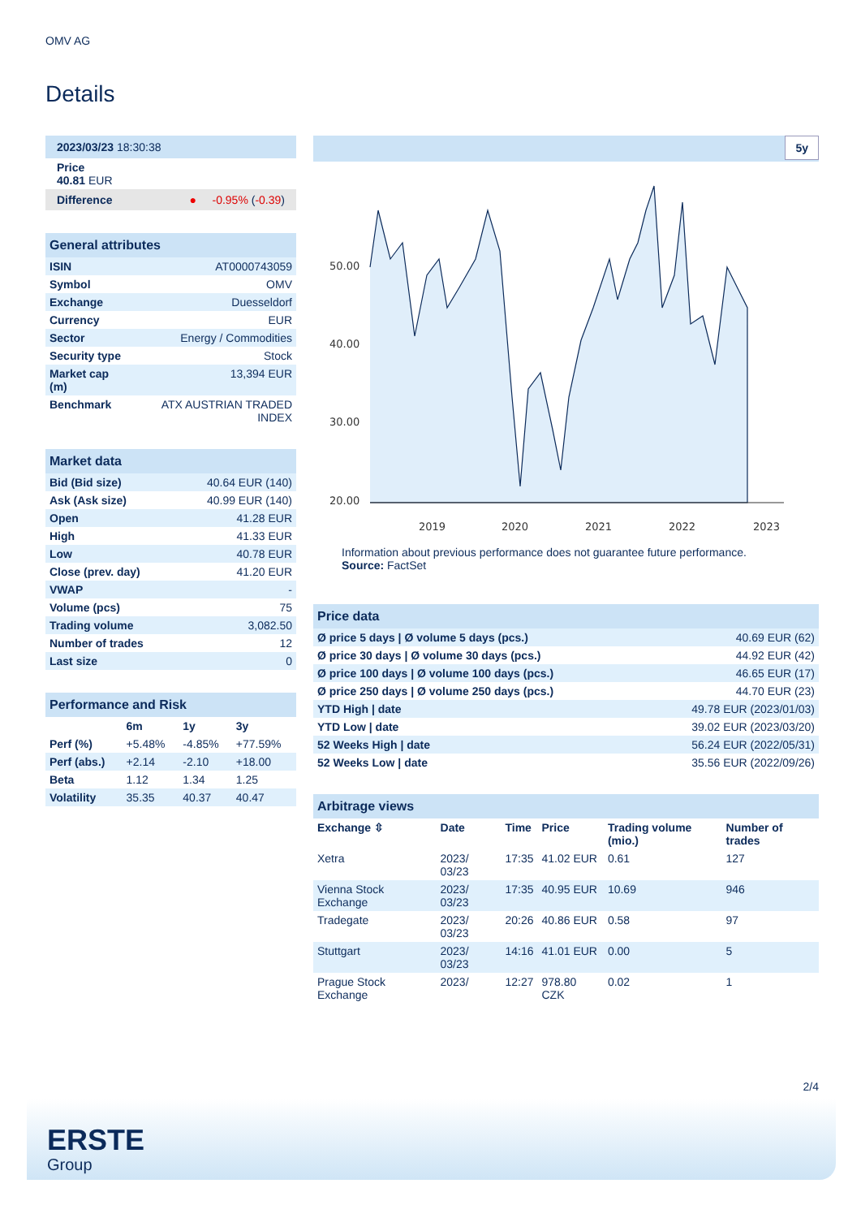OMV AG
Details
| 2023/03/23 18:30:38 |
| Price 40.81 EUR |
| Difference ● -0.95% ( -0.39 ) |
| General attributes | |
| ISIN | AT0000743059 |
| Symbol | OMV |
| Exchange | Duesseldorf |
| Currency | EUR |
| Sector | Energy / Commodities |
| Security type | Stock |
| Market cap (m) | 13,394 EUR |
| Benchmark | ATX AUSTRIAN TRADED INDEX |
| Market data | |
| Bid (Bid size) | 40.64 EUR (140) |
| Ask (Ask size) | 40.99 EUR (140) |
| Open | 41.28 EUR |
| High | 41.33 EUR |
| Low | 40.78 EUR |
| Close (prev. day) | 41.20 EUR |
| VWAP | - |
| Volume (pcs) | 75 |
| Trading volume | 3,082.50 |
| Number of trades | 12 |
| Last size | 0 |
| Performance and Risk | | | |
| | 6m | 1y | 3y |
| Perf (%) | +5.48% | -4.85% | +77.59% |
| Perf (abs.) | +2.14 | -2.10 | +18.00 |
| Beta | 1.12 | 1.34 | 1.25 |
| Volatility | 35.35 | 40.37 | 40.47 |
5y
50.00
40.00
30.00
20.00
2019
2020
2021
2022
2023
Information about previous performance does not guarantee future performance.
Source: FactSet
| Price data | |
| Ø price 5 days / Ø volume 5 days (pcs.) | 40.69 EUR (62) |
| Ø price 30 days / Ø volume 30 days (pcs.) | 44.92 EUR (42) |
| Ø price 100 days / Ø volume 100 days (pcs.) | 46.65 EUR (17) |
| Ø price 250 days / Ø volume 250 days (pcs.) | 44.70 EUR (23) |
| YTD High / date | 49.78 EUR (2023/01/03) |
| YTD Low / date | 39.02 EUR (2023/03/20) |
| 52 Weeks High / date | 56.24 EUR (2022/05/31) |
| 52 Weeks Low / date | 35.56 EUR (2022/09/26) |
| Arbitrage views | | | | | |
| Exchange ⇳ | Date | Time | Price | Trading volume (mio.) | Number of trades |
| Xetra | 2023/ 03/23 | 17:35 | 41.02 EUR | 0.61 | 127 |
| Vienna Stock Exchange | 2023/ 03/23 | 17:35 | 40.95 EUR | 10.69 | 946 |
| Tradegate | 2023/ 03/23 | 20:26 | 40.86 EUR | 0.58 | 97 |
| Stuttgart | 2023/ 03/23 | 14:16 | 41.01 EUR | 0.00 | 5 |
| Prague Stock Exchange | 2023/ | 12:27 | 978.80 CZK | 0.02 | 1 |
2/4
ERSTE
Group